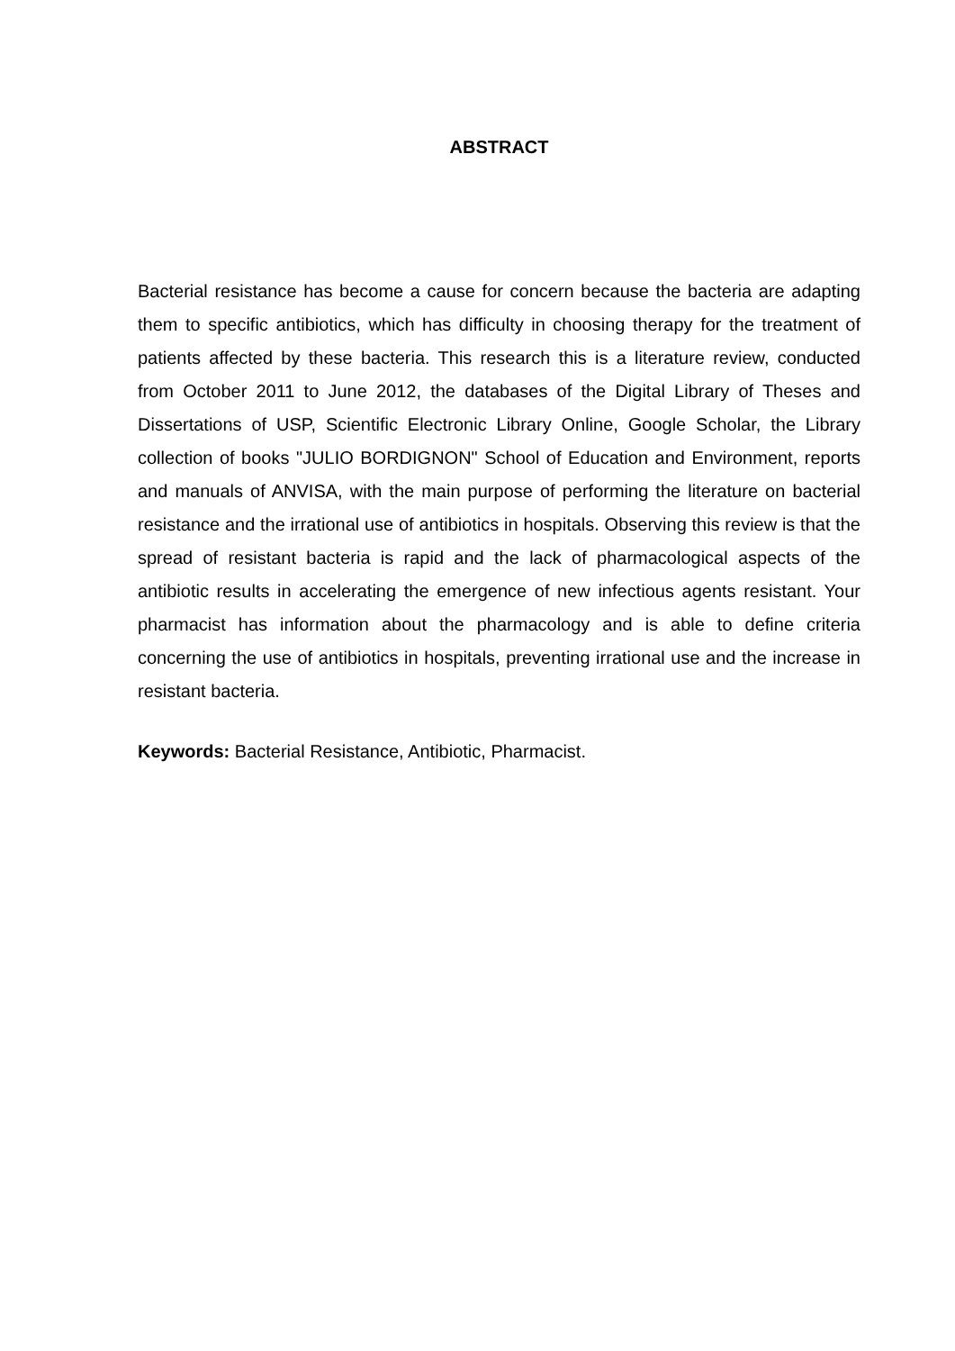ABSTRACT
Bacterial resistance has become a cause for concern because the bacteria are adapting them to specific antibiotics, which has difficulty in choosing therapy for the treatment of patients affected by these bacteria. This research this is a literature review, conducted from October 2011 to June 2012, the databases of the Digital Library of Theses and Dissertations of USP, Scientific Electronic Library Online, Google Scholar, the Library collection of books "JULIO BORDIGNON" School of Education and Environment, reports and manuals of ANVISA, with the main purpose of performing the literature on bacterial resistance and the irrational use of antibiotics in hospitals. Observing this review is that the spread of resistant bacteria is rapid and the lack of pharmacological aspects of the antibiotic results in accelerating the emergence of new infectious agents resistant. Your pharmacist has information about the pharmacology and is able to define criteria concerning the use of antibiotics in hospitals, preventing irrational use and the increase in resistant bacteria.
Keywords: Bacterial Resistance, Antibiotic, Pharmacist.